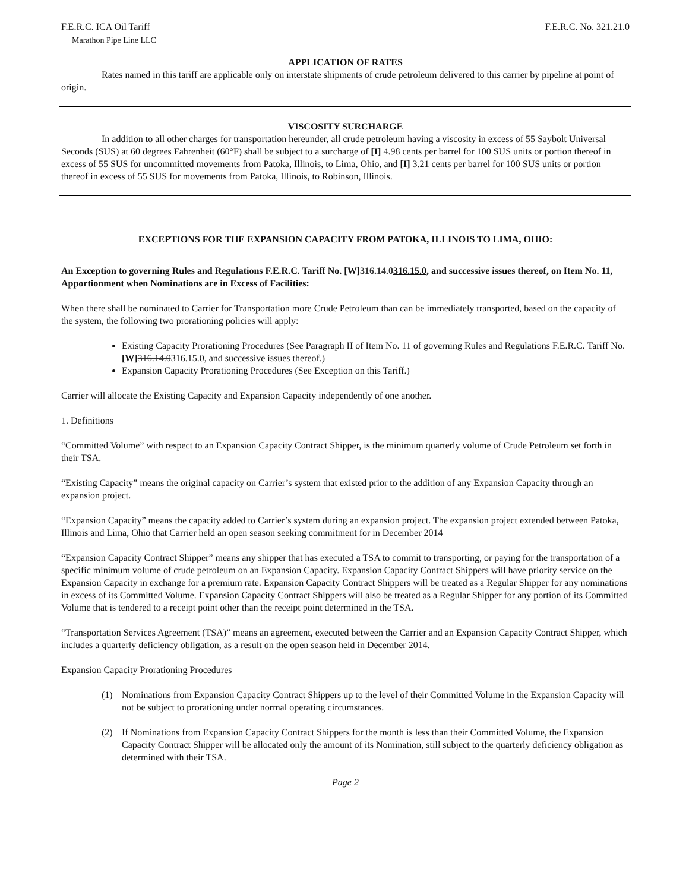F.E.R.C. ICA Oil Tariff F.E.R.C. No. 321.21.0
Marathon Pipe Line LLC
APPLICATION OF RATES
Rates named in this tariff are applicable only on interstate shipments of crude petroleum delivered to this carrier by pipeline at point of origin.
VISCOSITY SURCHARGE
In addition to all other charges for transportation hereunder, all crude petroleum having a viscosity in excess of 55 Saybolt Universal Seconds (SUS) at 60 degrees Fahrenheit (60°F) shall be subject to a surcharge of [I] 4.98 cents per barrel for 100 SUS units or portion thereof in excess of 55 SUS for uncommitted movements from Patoka, Illinois, to Lima, Ohio, and [I] 3.21 cents per barrel for 100 SUS units or portion thereof in excess of 55 SUS for movements from Patoka, Illinois, to Robinson, Illinois.
EXCEPTIONS FOR THE EXPANSION CAPACITY FROM PATOKA, ILLINOIS TO LIMA, OHIO:
An Exception to governing Rules and Regulations F.E.R.C. Tariff No. [W]316.14.0316.15.0, and successive issues thereof, on Item No. 11, Apportionment when Nominations are in Excess of Facilities:
When there shall be nominated to Carrier for Transportation more Crude Petroleum than can be immediately transported, based on the capacity of the system, the following two prorationing policies will apply:
Existing Capacity Prorationing Procedures (See Paragraph II of Item No. 11 of governing Rules and Regulations F.E.R.C. Tariff No. [W] 316.14.0316.15.0, and successive issues thereof.)
Expansion Capacity Prorationing Procedures (See Exception on this Tariff.)
Carrier will allocate the Existing Capacity and Expansion Capacity independently of one another.
1. Definitions
“Committed Volume” with respect to an Expansion Capacity Contract Shipper, is the minimum quarterly volume of Crude Petroleum set forth in their TSA.
“Existing Capacity” means the original capacity on Carrier’s system that existed prior to the addition of any Expansion Capacity through an expansion project.
“Expansion Capacity” means the capacity added to Carrier’s system during an expansion project. The expansion project extended between Patoka, Illinois and Lima, Ohio that Carrier held an open season seeking commitment for in December 2014
“Expansion Capacity Contract Shipper” means any shipper that has executed a TSA to commit to transporting, or paying for the transportation of a specific minimum volume of crude petroleum on an Expansion Capacity. Expansion Capacity Contract Shippers will have priority service on the Expansion Capacity in exchange for a premium rate. Expansion Capacity Contract Shippers will be treated as a Regular Shipper for any nominations in excess of its Committed Volume. Expansion Capacity Contract Shippers will also be treated as a Regular Shipper for any portion of its Committed Volume that is tendered to a receipt point other than the receipt point determined in the TSA.
“Transportation Services Agreement (TSA)” means an agreement, executed between the Carrier and an Expansion Capacity Contract Shipper, which includes a quarterly deficiency obligation, as a result on the open season held in December 2014.
Expansion Capacity Prorationing Procedures
(1) Nominations from Expansion Capacity Contract Shippers up to the level of their Committed Volume in the Expansion Capacity will not be subject to prorationing under normal operating circumstances.
(2) If Nominations from Expansion Capacity Contract Shippers for the month is less than their Committed Volume, the Expansion Capacity Contract Shipper will be allocated only the amount of its Nomination, still subject to the quarterly deficiency obligation as determined with their TSA.
Page 2